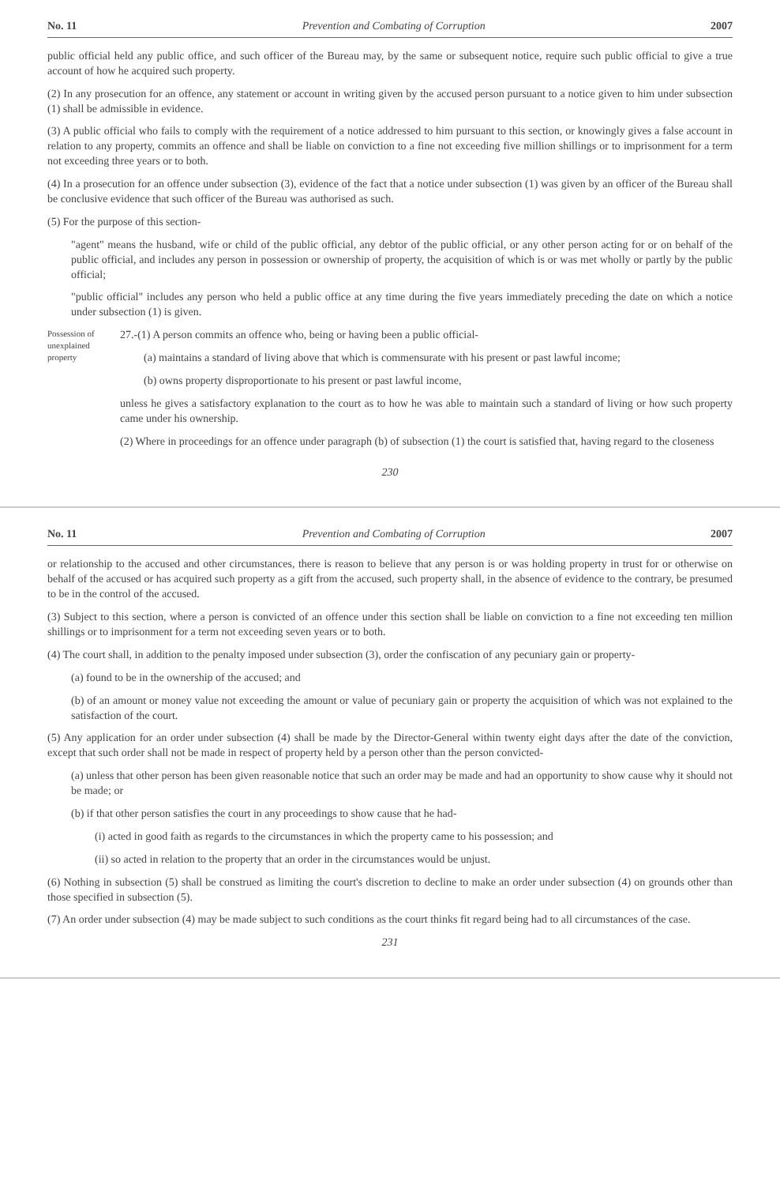No. 11 Prevention and Combating of Corruption 2007
public official held any public office, and such officer of the Bureau may, by the same or subsequent notice, require such public official to give a true account of how he acquired such property.
(2) In any prosecution for an offence, any statement or account in writing given by the accused person pursuant to a notice given to him under subsection (1) shall be admissible in evidence.
(3) A public official who fails to comply with the requirement of a notice addressed to him pursuant to this section, or knowingly gives a false account in relation to any property, commits an offence and shall be liable on conviction to a fine not exceeding five million shillings or to imprisonment for a term not exceeding three years or to both.
(4) In a prosecution for an offence under subsection (3), evidence of the fact that a notice under subsection (1) was given by an officer of the Bureau shall be conclusive evidence that such officer of the Bureau was authorised as such.
(5) For the purpose of this section-
"agent" means the husband, wife or child of the public official, any debtor of the public official, or any other person acting for or on behalf of the public official, and includes any person in possession or ownership of property, the acquisition of which is or was met wholly or partly by the public official;
"public official" includes any person who held a public office at any time during the five years immediately preceding the date on which a notice under subsection (1) is given.
Possession of unexplained property
27.-(1) A person commits an offence who, being or having been a public official-
(a) maintains a standard of living above that which is commensurate with his present or past lawful income;
(b) owns property disproportionate to his present or past lawful income,
unless he gives a satisfactory explanation to the court as to how he was able to maintain such a standard of living or how such property came under his ownership.
(2) Where in proceedings for an offence under paragraph (b) of subsection (1) the court is satisfied that, having regard to the closeness
230
No. 11 Prevention and Combating of Corruption 2007
or relationship to the accused and other circumstances, there is reason to believe that any person is or was holding property in trust for or otherwise on behalf of the accused or has acquired such property as a gift from the accused, such property shall, in the absence of evidence to the contrary, be presumed to be in the control of the accused.
(3) Subject to this section, where a person is convicted of an offence under this section shall be liable on conviction to a fine not exceeding ten million shillings or to imprisonment for a term not exceeding seven years or to both.
(4) The court shall, in addition to the penalty imposed under subsection (3), order the confiscation of any pecuniary gain or property-
(a) found to be in the ownership of the accused; and
(b) of an amount or money value not exceeding the amount or value of pecuniary gain or property the acquisition of which was not explained to the satisfaction of the court.
(5) Any application for an order under subsection (4) shall be made by the Director-General within twenty eight days after the date of the conviction, except that such order shall not be made in respect of property held by a person other than the person convicted-
(a) unless that other person has been given reasonable notice that such an order may be made and had an opportunity to show cause why it should not be made; or
(b) if that other person satisfies the court in any proceedings to show cause that he had-
(i) acted in good faith as regards to the circumstances in which the property came to his possession; and
(ii) so acted in relation to the property that an order in the circumstances would be unjust.
(6) Nothing in subsection (5) shall be construed as limiting the court's discretion to decline to make an order under subsection (4) on grounds other than those specified in subsection (5).
(7) An order under subsection (4) may be made subject to such conditions as the court thinks fit regard being had to all circumstances of the case.
231